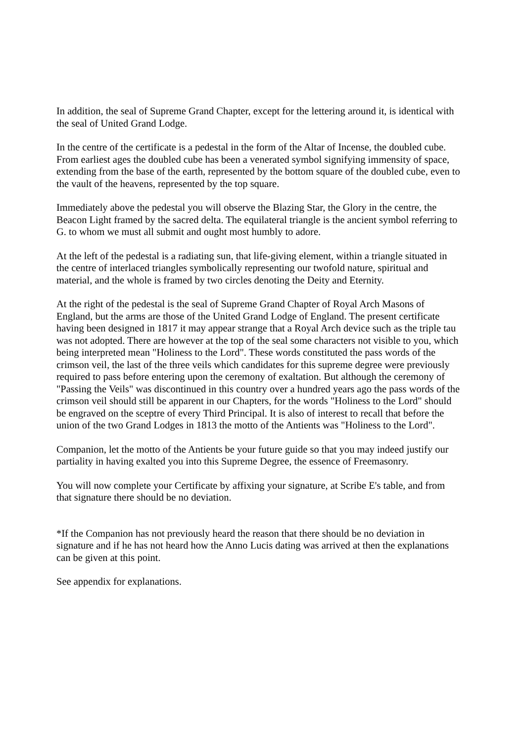In addition, the seal of Supreme Grand Chapter, except for the lettering around it, is identical with the seal of United Grand Lodge.
In the centre of the certificate is a pedestal in the form of the Altar of Incense, the doubled cube. From earliest ages the doubled cube has been a venerated symbol signifying immensity of space, extending from the base of the earth, represented by the bottom square of the doubled cube, even to the vault of the heavens, represented by the top square.
Immediately above the pedestal you will observe the Blazing Star, the Glory in the centre, the Beacon Light framed by the sacred delta. The equilateral triangle is the ancient symbol referring to G. to whom we must all submit and ought most humbly to adore.
At the left of the pedestal is a radiating sun, that life-giving element, within a triangle situated in the centre of interlaced triangles symbolically representing our twofold nature, spiritual and material, and the whole is framed by two circles denoting the Deity and Eternity.
At the right of the pedestal is the seal of Supreme Grand Chapter of Royal Arch Masons of England, but the arms are those of the United Grand Lodge of England. The present certificate having been designed in 1817 it may appear strange that a Royal Arch device such as the triple tau was not adopted. There are however at the top of the seal some characters not visible to you, which being interpreted mean "Holiness to the Lord". These words constituted the pass words of the crimson veil, the last of the three veils which candidates for this supreme degree were previously required to pass before entering upon the ceremony of exaltation. But although the ceremony of "Passing the Veils" was discontinued in this country over a hundred years ago the pass words of the crimson veil should still be apparent in our Chapters, for the words "Holiness to the Lord" should be engraved on the sceptre of every Third Principal. It is also of interest to recall that before the union of the two Grand Lodges in 1813 the motto of the Antients was "Holiness to the Lord".
Companion, let the motto of the Antients be your future guide so that you may indeed justify our partiality in having exalted you into this Supreme Degree, the essence of Freemasonry.
You will now complete your Certificate by affixing your signature, at Scribe E's table, and from that signature there should be no deviation.
*If the Companion has not previously heard the reason that there should be no deviation in signature and if he has not heard how the Anno Lucis dating was arrived at then the explanations can be given at this point.
See appendix for explanations.